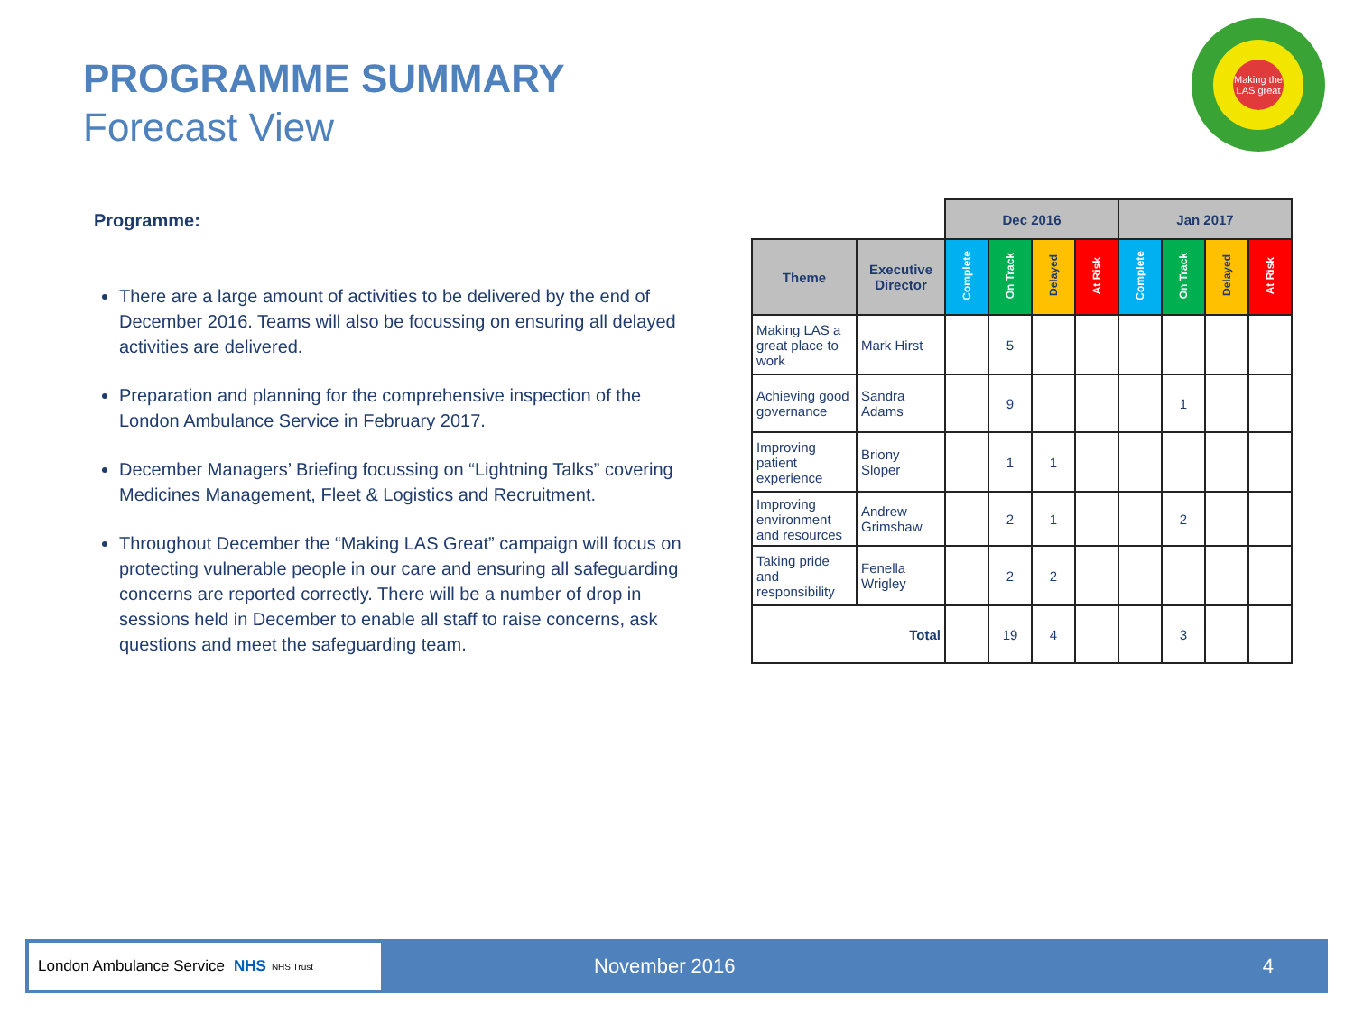PROGRAMME SUMMARY
Forecast View
Making the LAS great
Programme:
There are a large amount of activities to be delivered by the end of December 2016. Teams will also be focussing on ensuring all delayed activities are delivered.
Preparation and planning for the comprehensive inspection of the London Ambulance Service in February 2017.
December Managers’ Briefing focussing on “Lightning Talks” covering Medicines Management, Fleet & Logistics and Recruitment.
Throughout December the “Making LAS Great” campaign will focus on protecting vulnerable people in our care and ensuring all safeguarding concerns are reported correctly. There will be a number of drop in sessions held in December to enable all staff to raise concerns, ask questions and meet the safeguarding team.
| | | Dec 2016 | | | | Jan 2017 | | | |
| Theme | Executive Director | Complete | On Track | Delayed | At Risk | Complete | On Track | Delayed | At Risk |
| Making LAS a great place to work | Mark Hirst | | 5 | | | | | | |
| Achieving good governance | Sandra Adams | | 9 | | | | 1 | | |
| Improving patient experience | Briony Sloper | | 1 | 1 | | | | | |
| Improving environment and resources | Andrew Grimshaw | | 2 | 1 | | | 2 | | |
| Taking pride and responsibility | Fenella Wrigley | | 2 | 2 | | | | | |
| Total | | | 19 | 4 | | | 3 | | |
London Ambulance Service NHS NHS Trust
November 2016 4